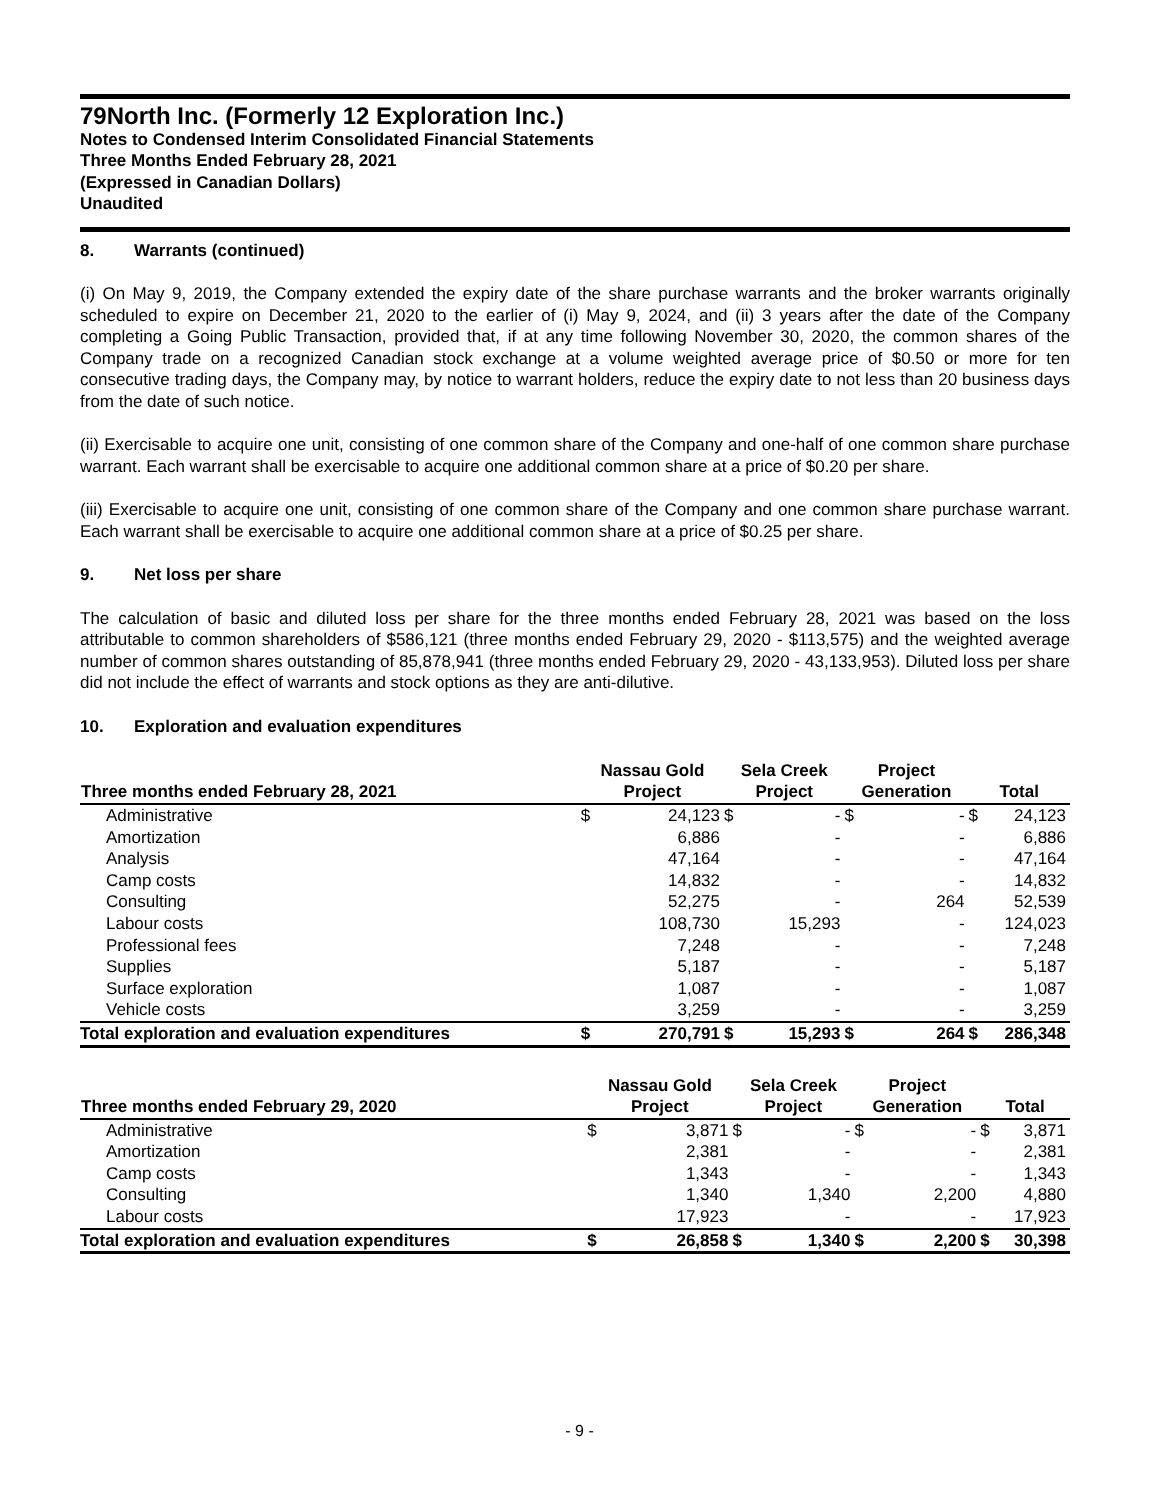79North Inc. (Formerly 12 Exploration Inc.)
Notes to Condensed Interim Consolidated Financial Statements
Three Months Ended February 28, 2021
(Expressed in Canadian Dollars)
Unaudited
8. Warrants (continued)
(i) On May 9, 2019, the Company extended the expiry date of the share purchase warrants and the broker warrants originally scheduled to expire on December 21, 2020 to the earlier of (i) May 9, 2024, and (ii) 3 years after the date of the Company completing a Going Public Transaction, provided that, if at any time following November 30, 2020, the common shares of the Company trade on a recognized Canadian stock exchange at a volume weighted average price of $0.50 or more for ten consecutive trading days, the Company may, by notice to warrant holders, reduce the expiry date to not less than 20 business days from the date of such notice.
(ii) Exercisable to acquire one unit, consisting of one common share of the Company and one-half of one common share purchase warrant. Each warrant shall be exercisable to acquire one additional common share at a price of $0.20 per share.
(iii) Exercisable to acquire one unit, consisting of one common share of the Company and one common share purchase warrant. Each warrant shall be exercisable to acquire one additional common share at a price of $0.25 per share.
9. Net loss per share
The calculation of basic and diluted loss per share for the three months ended February 28, 2021 was based on the loss attributable to common shareholders of $586,121 (three months ended February 29, 2020 - $113,575) and the weighted average number of common shares outstanding of 85,878,941 (three months ended February 29, 2020 - 43,133,953). Diluted loss per share did not include the effect of warrants and stock options as they are anti-dilutive.
10. Exploration and evaluation expenditures
| Three months ended February 28, 2021 | Nassau Gold Project | | Sela Creek Project | | Project Generation | | Total | |
| --- | --- | --- | --- | --- | --- | --- | --- | --- |
| Administrative | $ | 24,123 | $ | - | $ | - | $ | 24,123 |
| Amortization | | 6,886 | | - | | - | | 6,886 |
| Analysis | | 47,164 | | - | | - | | 47,164 |
| Camp costs | | 14,832 | | - | | - | | 14,832 |
| Consulting | | 52,275 | | - | | 264 | | 52,539 |
| Labour costs | | 108,730 | | 15,293 | | - | | 124,023 |
| Professional fees | | 7,248 | | - | | - | | 7,248 |
| Supplies | | 5,187 | | - | | - | | 5,187 |
| Surface exploration | | 1,087 | | - | | - | | 1,087 |
| Vehicle costs | | 3,259 | | - | | - | | 3,259 |
| Total exploration and evaluation expenditures | $ | 270,791 | $ | 15,293 | $ | 264 | $ | 286,348 |
| Three months ended February 29, 2020 | Nassau Gold Project | | Sela Creek Project | | Project Generation | | Total | |
| --- | --- | --- | --- | --- | --- | --- | --- | --- |
| Administrative | $ | 3,871 | $ | - | $ | - | $ | 3,871 |
| Amortization | | 2,381 | | - | | - | | 2,381 |
| Camp costs | | 1,343 | | - | | - | | 1,343 |
| Consulting | | 1,340 | | 1,340 | | 2,200 | | 4,880 |
| Labour costs | | 17,923 | | - | | - | | 17,923 |
| Total exploration and evaluation expenditures | $ | 26,858 | $ | 1,340 | $ | 2,200 | $ | 30,398 |
- 9 -